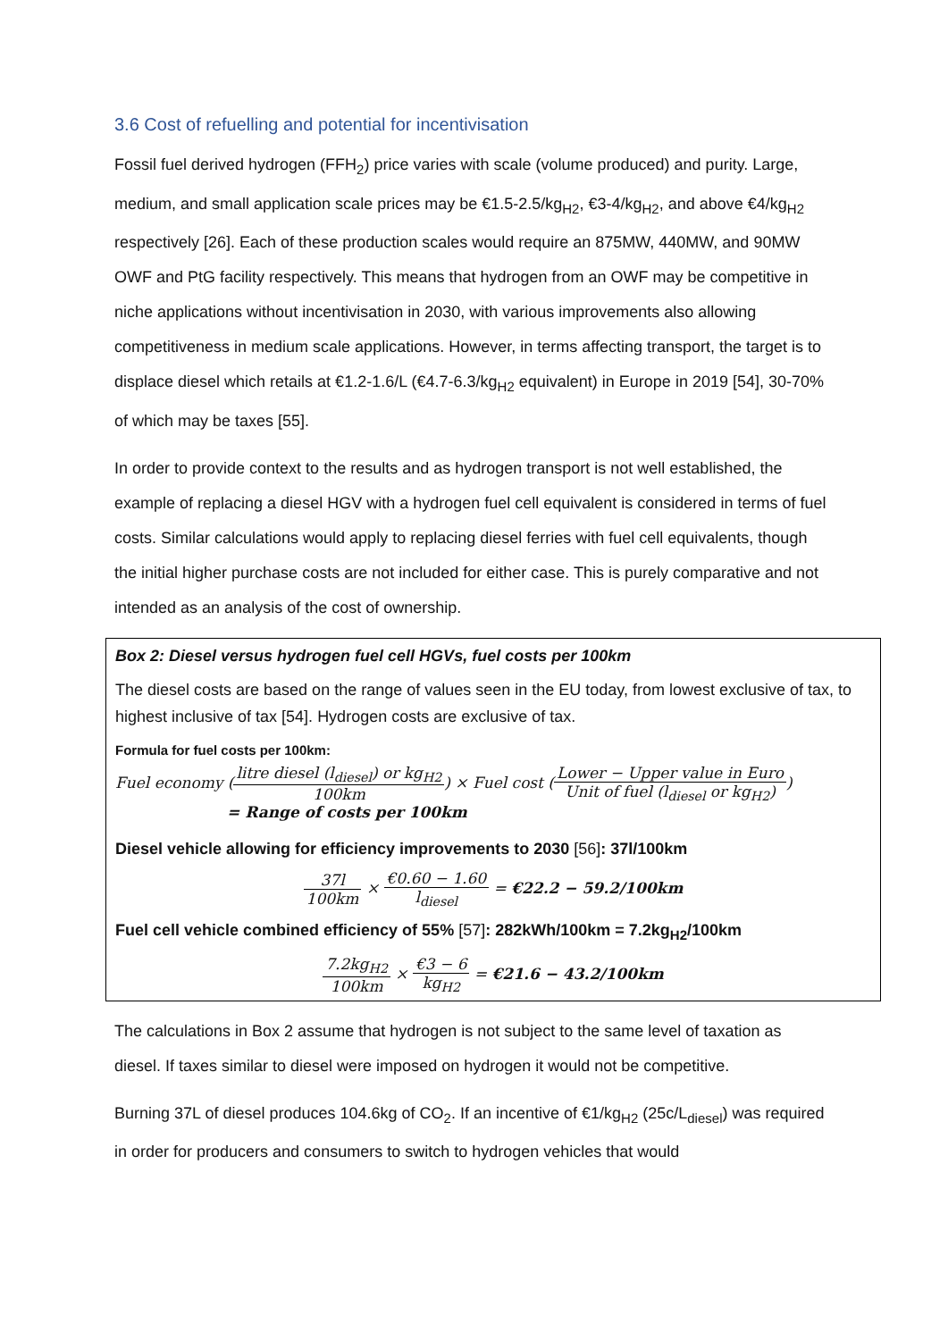3.6 Cost of refuelling and potential for incentivisation
Fossil fuel derived hydrogen (FFH<sub>2</sub>) price varies with scale (volume produced) and purity. Large, medium, and small application scale prices may be €1.5-2.5/kg<sub>H2</sub>, €3-4/kg<sub>H2</sub>, and above €4/kg<sub>H2</sub> respectively [26]. Each of these production scales would require an 875MW, 440MW, and 90MW OWF and PtG facility respectively. This means that hydrogen from an OWF may be competitive in niche applications without incentivisation in 2030, with various improvements also allowing competitiveness in medium scale applications. However, in terms affecting transport, the target is to displace diesel which retails at €1.2-1.6/L (€4.7-6.3/kg<sub>H2</sub> equivalent) in Europe in 2019 [54], 30-70% of which may be taxes [55].
In order to provide context to the results and as hydrogen transport is not well established, the example of replacing a diesel HGV with a hydrogen fuel cell equivalent is considered in terms of fuel costs. Similar calculations would apply to replacing diesel ferries with fuel cell equivalents, though the initial higher purchase costs are not included for either case. This is purely comparative and not intended as an analysis of the cost of ownership.
Box 2: Diesel versus hydrogen fuel cell HGVs, fuel costs per 100km
The diesel costs are based on the range of values seen in the EU today, from lowest exclusive of tax, to highest inclusive of tax [54]. Hydrogen costs are exclusive of tax.
Formula for fuel costs per 100km:
Fuel economy (litre diesel (l<sub>diesel</sub>) or kg<sub>H2</sub> 100km) × Fuel cost (Lower − Upper value in Euro Unit of fuel (l<sub>diesel</sub> or kg<sub>H2</sub>))
= Range of costs per 100km
Diesel vehicle allowing for efficiency improvements to 2030 [56]: 37l/100km
37l 100km × €0.60 − 1.60 l<sub>diesel</sub> = €22.2 − 59.2/100km
Fuel cell vehicle combined efficiency of 55% [57]: 282kWh/100km = 7.2kg<sub>H2</sub>/100km
7.2kg<sub>H2</sub> 100km × €3 − 6 kg<sub>H2</sub> = €21.6 − 43.2/100km
The calculations in Box 2 assume that hydrogen is not subject to the same level of taxation as diesel. If taxes similar to diesel were imposed on hydrogen it would not be competitive.
Burning 37L of diesel produces 104.6kg of CO<sub>2</sub>. If an incentive of €1/kg<sub>H2</sub> (25c/L<sub>diesel</sub>) was required in order for producers and consumers to switch to hydrogen vehicles that would